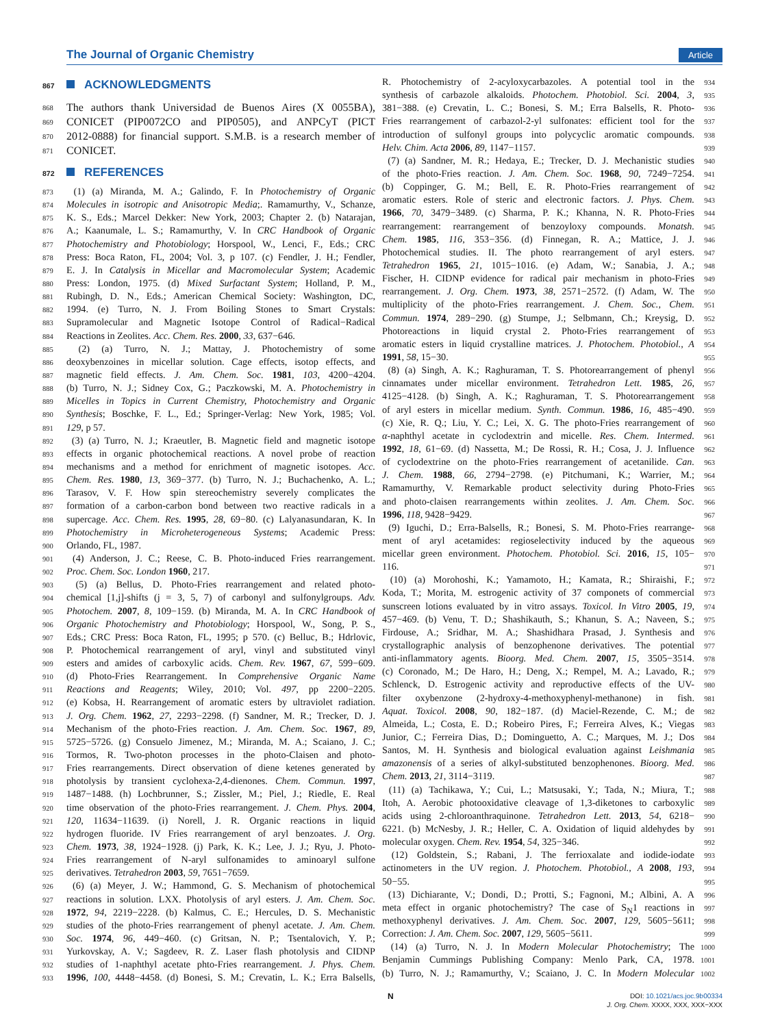The Journal of Organic Chemistry Article
867 ACKNOWLEDGMENTS
868 The authors thank Universidad de Buenos Aires (X 0055BA),
869 CONICET (PIP0072CO and PIP0505), and ANPCyT (PICT
870 2012-0888) for financial support. S.M.B. is a research member of
871 CONICET.
872 REFERENCES
873 (1) (a) Miranda, M. A.; Galindo, F. In Photochemistry of Organic
874 Molecules in isotropic and Anisotropic Media;. Ramamurthy, V., Schanze,
875 K. S., Eds.; Marcel Dekker: New York, 2003; Chapter 2. (b) Natarajan,
876 A.; Kaanumale, L. S.; Ramamurthy, V. In CRC Handbook of Organic
877 Photochemistry and Photobiology; Horspool, W., Lenci, F., Eds.; CRC
878 Press: Boca Raton, FL, 2004; Vol. 3, p 107. (c) Fendler, J. H.; Fendler,
879 E. J. In Catalysis in Micellar and Macromolecular System; Academic
880 Press: London, 1975. (d) Mixed Surfactant System; Holland, P. M.,
881 Rubingh, D. N., Eds.; American Chemical Society: Washington, DC,
882 1994. (e) Turro, N. J. From Boiling Stones to Smart Crystals:
883 Supramolecular and Magnetic Isotope Control of Radical−Radical
884 Reactions in Zeolites. Acc. Chem. Res. 2000, 33, 637−646.
885 (2) (a) Turro, N. J.; Mattay, J. Photochemistry of some
886 deoxybenzoines in micellar solution. Cage effects, isotop effects, and
887 magnetic field effects. J. Am. Chem. Soc. 1981, 103, 4200−4204.
888 (b) Turro, N. J.; Sidney Cox, G.; Paczkowski, M. A. Photochemistry in
889 Micelles in Topics in Current Chemistry, Photochemistry and Organic
890 Synthesis; Boschke, F. L., Ed.; Springer-Verlag: New York, 1985; Vol.
891 129, p 57.
892 (3) (a) Turro, N. J.; Kraeutler, B. Magnetic field and magnetic isotope
893 effects in organic photochemical reactions. A novel probe of reaction
894 mechanisms and a method for enrichment of magnetic isotopes. Acc.
895 Chem. Res. 1980, 13, 369−377. (b) Turro, N. J.; Buchachenko, A. L.;
896 Tarasov, V. F. How spin stereochemistry severely complicates the
897 formation of a carbon-carbon bond between two reactive radicals in a
898 supercage. Acc. Chem. Res. 1995, 28, 69−80. (c) Lalyanasundaran, K. In
899 Photochemistry in Microheterogeneous Systems; Academic Press:
900 Orlando, FL, 1987.
901 (4) Anderson, J. C.; Reese, C. B. Photo-induced Fries rearrangement.
902 Proc. Chem. Soc. London 1960, 217.
903 (5) (a) Bellus, D. Photo-Fries rearrangement and related photo-
904 chemical [1,j]-shifts (j = 3, 5, 7) of carbonyl and sulfonylgroups. Adv.
905 Photochem. 2007, 8, 109−159. (b) Miranda, M. A. In CRC Handbook of
906 Organic Photochemistry and Photobiology; Horspool, W., Song, P. S.,
907 Eds.; CRC Press: Boca Raton, FL, 1995; p 570. (c) Belluc, B.; Hdrlovic,
908 P. Photochemical rearrangement of aryl, vinyl and substituted vinyl
909 esters and amides of carboxylic acids. Chem. Rev. 1967, 67, 599−609.
910 (d) Photo-Fries Rearrangement. In Comprehensive Organic Name
911 Reactions and Reagents; Wiley, 2010; Vol. 497, pp 2200−2205.
912 (e) Kobsa, H. Rearrangement of aromatic esters by ultraviolet radiation.
913 J. Org. Chem. 1962, 27, 2293−2298. (f) Sandner, M. R.; Trecker, D. J.
914 Mechanism of the photo-Fries reaction. J. Am. Chem. Soc. 1967, 89,
915 5725−5726. (g) Consuelo Jimenez, M.; Miranda, M. A.; Scaiano, J. C.;
916 Tormos, R. Two-photon processes in the photo-Claisen and photo-
917 Fries rearrangements. Direct observation of diene ketenes generated by
918 photolysis by transient cyclohexa-2,4-dienones. Chem. Commun. 1997,
919 1487−1488. (h) Lochbrunner, S.; Zissler, M.; Piel, J.; Riedle, E. Real
920 time observation of the photo-Fries rearrangement. J. Chem. Phys. 2004,
921 120, 11634−11639. (i) Norell, J. R. Organic reactions in liquid
922 hydrogen fluoride. IV Fries rearrangement of aryl benzoates. J. Org.
923 Chem. 1973, 38, 1924−1928. (j) Park, K. K.; Lee, J. J.; Ryu, J. Photo-
924 Fries rearrangement of N-aryl sulfonamides to aminoaryl sulfone
925 derivatives. Tetrahedron 2003, 59, 7651−7659.
926 (6) (a) Meyer, J. W.; Hammond, G. S. Mechanism of photochemical
927 reactions in solution. LXX. Photolysis of aryl esters. J. Am. Chem. Soc.
928 1972, 94, 2219−2228. (b) Kalmus, C. E.; Hercules, D. S. Mechanistic
929 studies of the photo-Fries rearrangement of phenyl acetate. J. Am. Chem.
930 Soc. 1974, 96, 449−460. (c) Gritsan, N. P.; Tsentalovich, Y. P.;
931 Yurkovskay, A. V.; Sagdeev, R. Z. Laser flash photolysis and CIDNP
932 studies of 1-naphthyl acetate phto-Fries rearrangement. J. Phys. Chem.
933 1996, 100, 4448−4458. (d) Bonesi, S. M.; Crevatin, L. K.; Erra Balsells,
934 R. Photochemistry of 2-acyloxycarbazoles. A potential tool in the
935 synthesis of carbazole alkaloids. Photochem. Photobiol. Sci. 2004, 3,
936 381−388. (e) Crevatin, L. C.; Bonesi, S. M.; Erra Balsells, R. Photo-
937 Fries rearrangement of carbazol-2-yl sulfonates: efficient tool for the
938 introduction of sulfonyl groups into polycyclic aromatic compounds.
939 Helv. Chim. Acta 2006, 89, 1147−1157.
940 (7) (a) Sandner, M. R.; Hedaya, E.; Trecker, D. J. Mechanistic studies
941 of the photo-Fries reaction. J. Am. Chem. Soc. 1968, 90, 7249−7254.
942 (b) Coppinger, G. M.; Bell, E. R. Photo-Fries rearrangement of
943 aromatic esters. Role of steric and electronic factors. J. Phys. Chem.
944 1966, 70, 3479−3489. (c) Sharma, P. K.; Khanna, N. R. Photo-Fries
945 rearrangement: rearrangement of benzoyloxy compounds. Monatsh.
946 Chem. 1985, 116, 353−356. (d) Finnegan, R. A.; Mattice, J. J.
947 Photochemical studies. II. The photo rearrangement of aryl esters.
948 Tetrahedron 1965, 21, 1015−1016. (e) Adam, W.; Sanabia, J. A.;
949 Fischer, H. CIDNP evidence for radical pair mechanism in photo-Fries
950 rearrangement. J. Org. Chem. 1973, 38, 2571−2572. (f) Adam, W. The
951 multiplicity of the photo-Fries rearrangement. J. Chem. Soc., Chem.
952 Commun. 1974, 289−290. (g) Stumpe, J.; Selbmann, Ch.; Kreysig, D.
953 Photoreactions in liquid crystal 2. Photo-Fries rearrangement of
954 aromatic esters in liquid crystalline matrices. J. Photochem. Photobiol., A
955 1991, 58, 15−30.
956 (8) (a) Singh, A. K.; Raghuraman, T. S. Photorearrangement of phenyl
957 cinnamates under micellar environment. Tetrahedron Lett. 1985, 26,
958 4125−4128. (b) Singh, A. K.; Raghuraman, T. S. Photorearrangement
959 of aryl esters in micellar medium. Synth. Commun. 1986, 16, 485−490.
960 (c) Xie, R. Q.; Liu, Y. C.; Lei, X. G. The photo-Fries rearrangement of
961 α-naphthyl acetate in cyclodextrin and micelle. Res. Chem. Intermed.
962 1992, 18, 61−69. (d) Nassetta, M.; De Rossi, R. H.; Cosa, J. J. Influence
963 of cyclodextrine on the photo-Fries rearrangement of acetanilide. Can.
964 J. Chem. 1988, 66, 2794−2798. (e) Pitchumani, K.; Warrier, M.;
965 Ramamurthy, V. Remarkable product selectivity during Photo-Fries
966 and photo-claisen rearrangements within zeolites. J. Am. Chem. Soc.
967 1996, 118, 9428−9429.
968 (9) Iguchi, D.; Erra-Balsells, R.; Bonesi, S. M. Photo-Fries rearrange-
969 ment of aryl acetamides: regioselectivity induced by the aqueous
970 micellar green environment. Photochem. Photobiol. Sci. 2016, 15, 105−
971 116.
972 (10) (a) Morohoshi, K.; Yamamoto, H.; Kamata, R.; Shiraishi, F.;
973 Koda, T.; Morita, M. estrogenic activity of 37 componets of commercial
974 sunscreen lotions evaluated by in vitro assays. Toxicol. In Vitro 2005, 19,
975 457−469. (b) Venu, T. D.; Shashikauth, S.; Khanun, S. A.; Naveen, S.;
976 Firdouse, A.; Sridhar, M. A.; Shashidhara Prasad, J. Synthesis and
977 crystallographic analysis of benzophenone derivatives. The potential
978 anti-inflammatory agents. Bioorg. Med. Chem. 2007, 15, 3505−3514.
979 (c) Coronado, M.; De Haro, H.; Deng, X.; Rempel, M. A.; Lavado, R.;
980 Schlenck, D. Estrogenic activity and reproductive effects of the UV-
981 filter oxybenzone (2-hydroxy-4-methoxyphenyl-methanone) in fish.
982 Aquat. Toxicol. 2008, 90, 182−187. (d) Maciel-Rezende, C. M.; de
983 Almeida, L.; Costa, E. D.; Robeiro Pires, F.; Ferreira Alves, K.; Viegas
984 Junior, C.; Ferreira Dias, D.; Dominguetto, A. C.; Marques, M. J.; Dos
985 Santos, M. H. Synthesis and biological evaluation against Leishmania
986 amazonensis of a series of alkyl-substituted benzophenones. Bioorg. Med.
987 Chem. 2013, 21, 3114−3119.
988 (11) (a) Tachikawa, Y.; Cui, L.; Matsusaki, Y.; Tada, N.; Miura, T.;
989 Itoh, A. Aerobic photooxidative cleavage of 1,3-diketones to carboxylic
990 acids using 2-chloroanthraquinone. Tetrahedron Lett. 2013, 54, 6218−
991 6221. (b) McNesby, J. R.; Heller, C. A. Oxidation of liquid aldehydes by
992 molecular oxygen. Chem. Rev. 1954, 54, 325−346.
993 (12) Goldstein, S.; Rabani, J. The ferrioxalate and iodide-iodate
994 actinometers in the UV region. J. Photochem. Photobiol., A 2008, 193,
995 50−55.
996 (13) Dichiarante, V.; Dondi, D.; Protti, S.; Fagnoni, M.; Albini, A. A
997 meta effect in organic photochemistry? The case of S<sub>N</sub>1 reactions in
998 methoxyphenyl derivatives. J. Am. Chem. Soc. 2007, 129, 5605−5611;
999 Correction: J. Am. Chem. Soc. 2007, 129, 5605−5611.
1000 (14) (a) Turro, N. J. In Modern Molecular Photochemistry; The
1001 Benjamin Cummings Publishing Company: Menlo Park, CA, 1978.
1002 (b) Turro, N. J.; Ramamurthy, V.; Scaiano, J. C. In Modern Molecular
N
DOI: 10.1021/acs.joc.9b00334
J. Org. Chem. XXXX, XXX, XXX−XXX